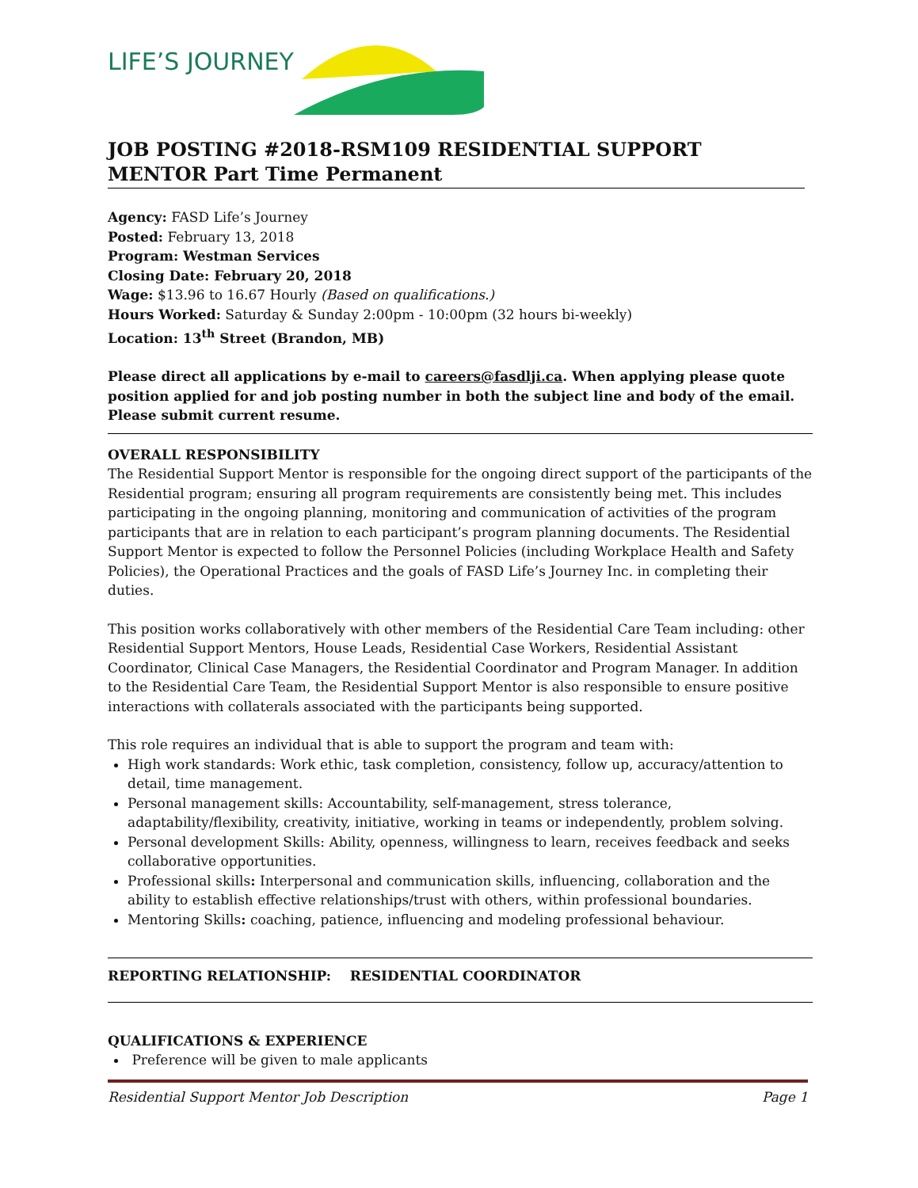LIFE’S JOURNEY
JOB POSTING #2018-RSM109 RESIDENTIAL SUPPORT MENTOR Part Time Permanent
Agency: FASD Life’s Journey
Posted: February 13, 2018
Program: Westman Services
Closing Date: February 20, 2018
Wage: $13.96 to 16.67 Hourly (Based on qualifications.)
Hours Worked: Saturday & Sunday 2:00pm - 10:00pm (32 hours bi-weekly)
Location: 13<sup>th</sup> Street (Brandon, MB)
Please direct all applications by e-mail to careers@fasdlji.ca. When applying please quote position applied for and job posting number in both the subject line and body of the email. Please submit current resume.
OVERALL RESPONSIBILITY
The Residential Support Mentor is responsible for the ongoing direct support of the participants of the Residential program; ensuring all program requirements are consistently being met. This includes participating in the ongoing planning, monitoring and communication of activities of the program participants that are in relation to each participant’s program planning documents. The Residential Support Mentor is expected to follow the Personnel Policies (including Workplace Health and Safety Policies), the Operational Practices and the goals of FASD Life’s Journey Inc. in completing their duties.
This position works collaboratively with other members of the Residential Care Team including: other Residential Support Mentors, House Leads, Residential Case Workers, Residential Assistant Coordinator, Clinical Case Managers, the Residential Coordinator and Program Manager. In addition to the Residential Care Team, the Residential Support Mentor is also responsible to ensure positive interactions with collaterals associated with the participants being supported.
This role requires an individual that is able to support the program and team with:
High work standards: Work ethic, task completion, consistency, follow up, accuracy/attention to detail, time management.
Personal management skills: Accountability, self-management, stress tolerance, adaptability/flexibility, creativity, initiative, working in teams or independently, problem solving.
Personal development Skills: Ability, openness, willingness to learn, receives feedback and seeks collaborative opportunities.
Professional skills: Interpersonal and communication skills, influencing, collaboration and the ability to establish effective relationships/trust with others, within professional boundaries.
Mentoring Skills: coaching, patience, influencing and modeling professional behaviour.
REPORTING RELATIONSHIP: RESIDENTIAL COORDINATOR
QUALIFICATIONS & EXPERIENCE
Preference will be given to male applicants
Residential Support Mentor Job Description Page 1